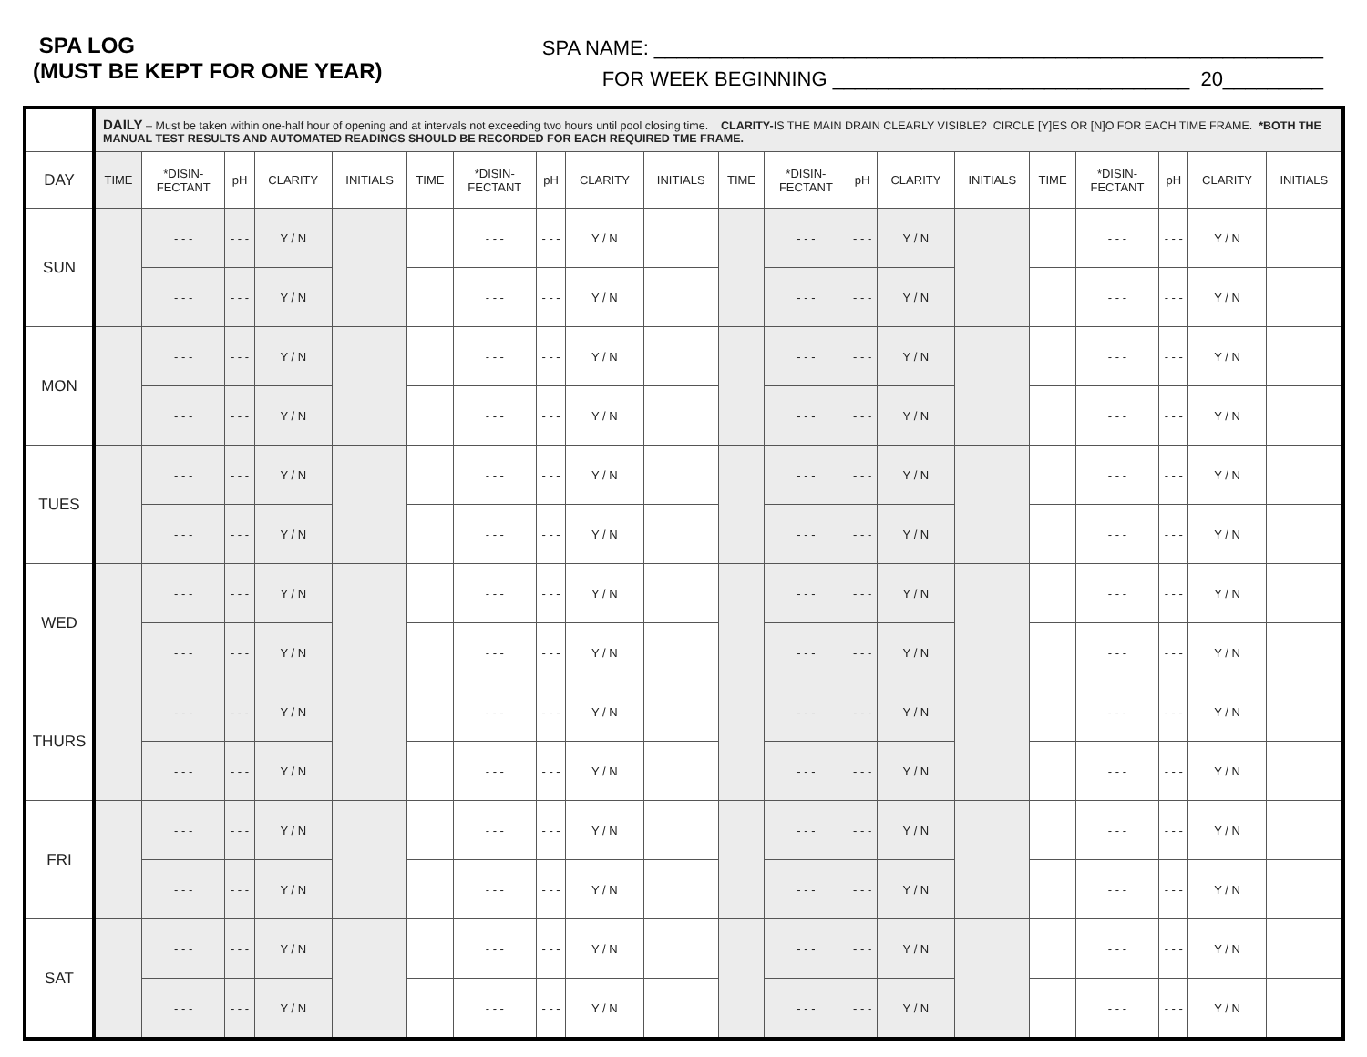SPA LOG
(MUST BE KEPT FOR ONE YEAR)
SPA NAME: ____________________________________________________________
FOR WEEK BEGINNING ________________________________ 20_________
| | DAILY – Must be taken within one-half hour of opening and at intervals not exceeding two hours until pool closing time. CLARITY- IS THE MAIN DRAIN CLEARLY VISIBLE? CIRCLE [Y]ES OR [N]O FOR EACH TIME FRAME. *BOTH THE MANUAL TEST RESULTS AND AUTOMATED READINGS SHOULD BE RECORDED FOR EACH REQUIRED TME FRAME. | | | | | | | | | | | | | | | | | | | |
| DAY | TIME | *DISIN- FECTANT | pH | CLARITY | INITIALS | TIME | *DISIN- FECTANT | pH | CLARITY | INITIALS | TIME | *DISIN- FECTANT | pH | CLARITY | INITIALS | TIME | *DISIN- FECTANT | pH | CLARITY | INITIALS |
| SUN | | - - - | - - - | Y / N | | | - - - | - - - | Y / N | | | - - - | - - - | Y / N | | | - - - | - - - | Y / N | |
| | | - - - | - - - | Y / N | | | - - - | - - - | Y / N | | | - - - | - - - | Y / N | | | - - - | - - - | Y / N | |
| MON | | - - - | - - - | Y / N | | | - - - | - - - | Y / N | | | - - - | - - - | Y / N | | | - - - | - - - | Y / N | |
| | | - - - | - - - | Y / N | | | - - - | - - - | Y / N | | | - - - | - - - | Y / N | | | - - - | - - - | Y / N | |
| TUES | | - - - | - - - | Y / N | | | - - - | - - - | Y / N | | | - - - | - - - | Y / N | | | - - - | - - - | Y / N | |
| | | - - - | - - - | Y / N | | | - - - | - - - | Y / N | | | - - - | - - - | Y / N | | | - - - | - - - | Y / N | |
| WED | | - - - | - - - | Y / N | | | - - - | - - - | Y / N | | | - - - | - - - | Y / N | | | - - - | - - - | Y / N | |
| | | - - - | - - - | Y / N | | | - - - | - - - | Y / N | | | - - - | - - - | Y / N | | | - - - | - - - | Y / N | |
| THURS | | - - - | - - - | Y / N | | | - - - | - - - | Y / N | | | - - - | - - - | Y / N | | | - - - | - - - | Y / N | |
| | | - - - | - - - | Y / N | | | - - - | - - - | Y / N | | | - - - | - - - | Y / N | | | - - - | - - - | Y / N | |
| FRI | | - - - | - - - | Y / N | | | - - - | - - - | Y / N | | | - - - | - - - | Y / N | | | - - - | - - - | Y / N | |
| | | - - - | - - - | Y / N | | | - - - | - - - | Y / N | | | - - - | - - - | Y / N | | | - - - | - - - | Y / N | |
| SAT | | - - - | - - - | Y / N | | | - - - | - - - | Y / N | | | - - - | - - - | Y / N | | | - - - | - - - | Y / N | |
| | | - - - | - - - | Y / N | | | - - - | - - - | Y / N | | | - - - | - - - | Y / N | | | - - - | - - - | Y / N | |